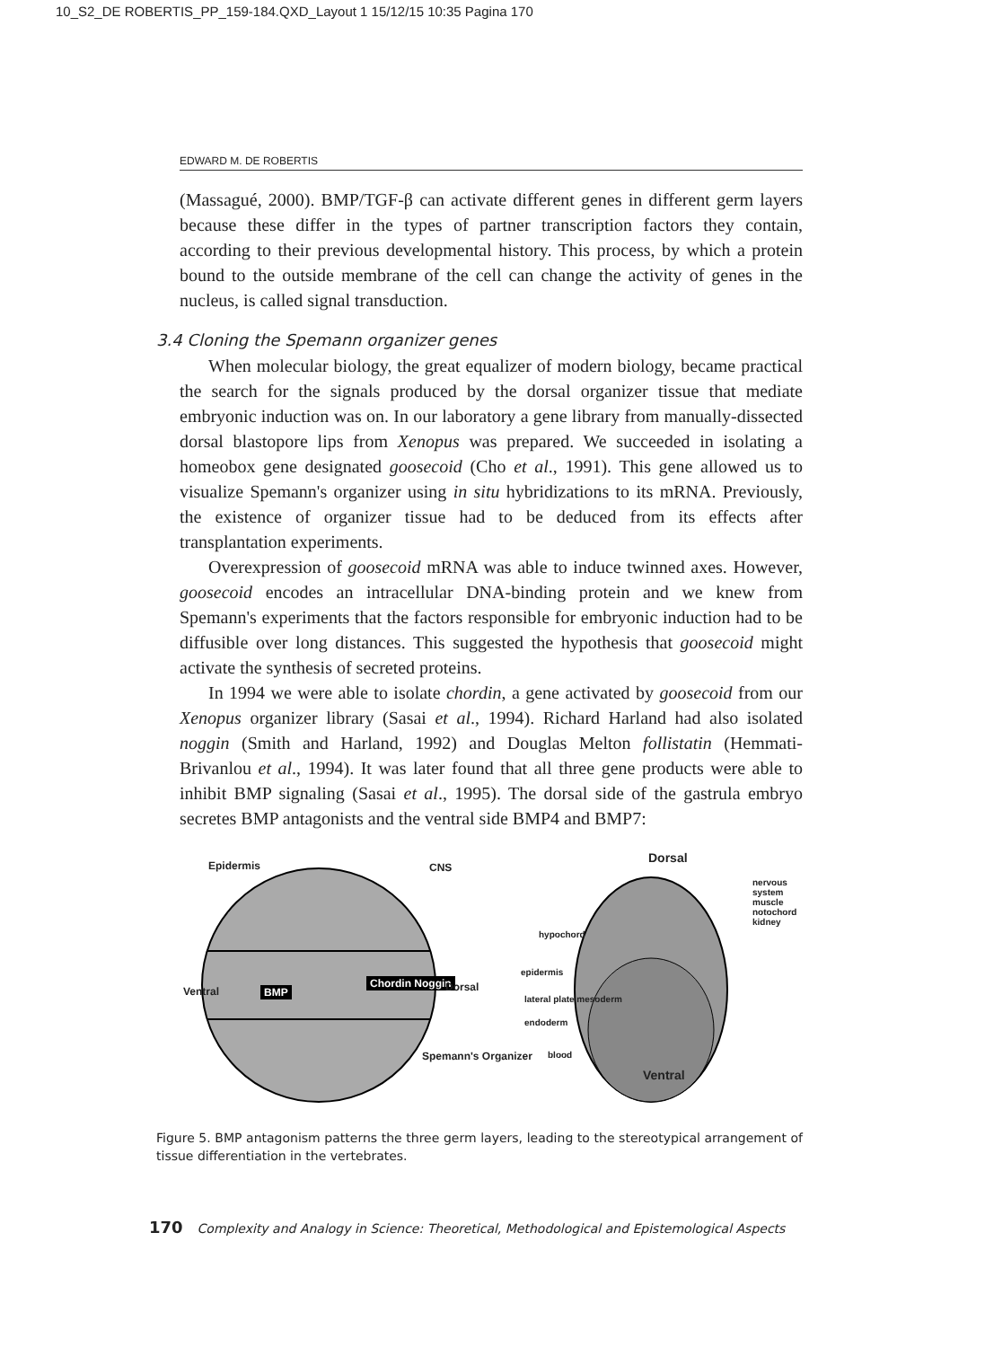10_S2_DE ROBERTIS_PP_159-184.QXD_Layout 1 15/12/15 10:35 Pagina 170
EDWARD M. DE ROBERTIS
(Massagué, 2000). BMP/TGF-β can activate different genes in different germ layers because these differ in the types of partner transcription factors they contain, according to their previous developmental history. This process, by which a protein bound to the outside membrane of the cell can change the activity of genes in the nucleus, is called signal transduction.
3.4 Cloning the Spemann organizer genes
When molecular biology, the great equalizer of modern biology, became practical the search for the signals produced by the dorsal organizer tissue that mediate embryonic induction was on. In our laboratory a gene library from manually-dissected dorsal blastopore lips from Xenopus was prepared. We succeeded in isolating a homeobox gene designated goosecoid (Cho et al., 1991). This gene allowed us to visualize Spemann's organizer using in situ hybridizations to its mRNA. Previously, the existence of organizer tissue had to be deduced from its effects after transplantation experiments.
Overexpression of goosecoid mRNA was able to induce twinned axes. However, goosecoid encodes an intracellular DNA-binding protein and we knew from Spemann's experiments that the factors responsible for embryonic induction had to be diffusible over long distances. This suggested the hypothesis that goosecoid might activate the synthesis of secreted proteins.
In 1994 we were able to isolate chordin, a gene activated by goosecoid from our Xenopus organizer library (Sasai et al., 1994). Richard Harland had also isolated noggin (Smith and Harland, 1992) and Douglas Melton follistatin (Hemmati-Brivanlou et al., 1994). It was later found that all three gene products were able to inhibit BMP signaling (Sasai et al., 1995). The dorsal side of the gastrula embryo secretes BMP antagonists and the ventral side BMP4 and BMP7:
Epidermis CNS
Ventral BMP
Chordin Noggin Dorsal
Spemann's Organizer
Dorsal
nervous system muscle notochord kidney
hypochord
epidermis
lateral plate mesoderm
endoderm
blood
Ventral
Figure 5. BMP antagonism patterns the three germ layers, leading to the stereotypical arrangement of tissue differentiation in the vertebrates.
170 Complexity and Analogy in Science: Theoretical, Methodological and Epistemological Aspects